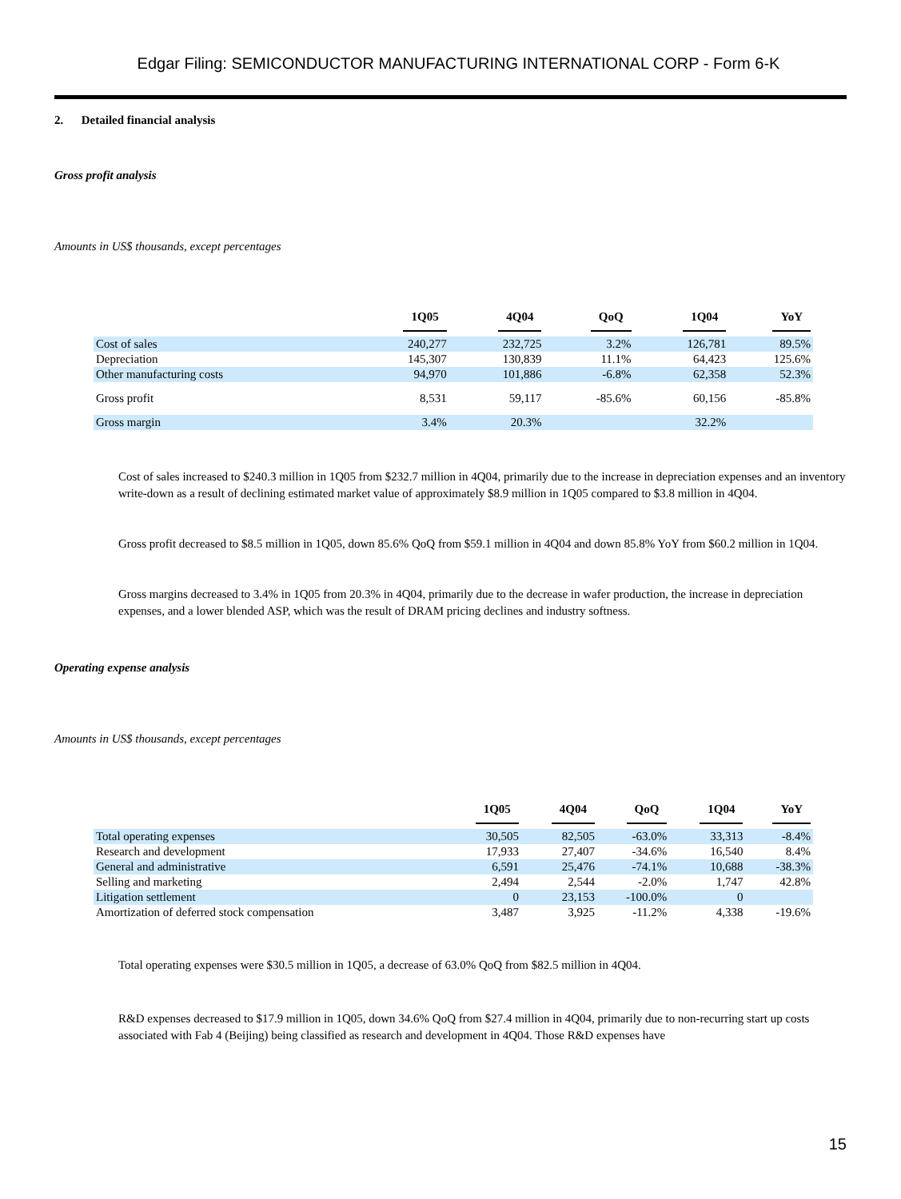Edgar Filing: SEMICONDUCTOR MANUFACTURING INTERNATIONAL CORP - Form 6-K
2. Detailed financial analysis
Gross profit analysis
Amounts in US$ thousands, except percentages
| | 1Q05 | 4Q04 | QoQ | 1Q04 | YoY |
| --- | --- | --- | --- | --- | --- |
| Cost of sales | 240,277 | 232,725 | 3.2% | 126,781 | 89.5% |
| Depreciation | 145,307 | 130,839 | 11.1% | 64,423 | 125.6% |
| Other manufacturing costs | 94,970 | 101,886 | -6.8% | 62,358 | 52.3% |
| Gross profit | 8,531 | 59,117 | -85.6% | 60,156 | -85.8% |
| Gross margin | 3.4% | 20.3% | | 32.2% | |
Cost of sales increased to $240.3 million in 1Q05 from $232.7 million in 4Q04, primarily due to the increase in depreciation expenses and an inventory write-down as a result of declining estimated market value of approximately $8.9 million in 1Q05 compared to $3.8 million in 4Q04.
Gross profit decreased to $8.5 million in 1Q05, down 85.6% QoQ from $59.1 million in 4Q04 and down 85.8% YoY from $60.2 million in 1Q04.
Gross margins decreased to 3.4% in 1Q05 from 20.3% in 4Q04, primarily due to the decrease in wafer production, the increase in depreciation expenses, and a lower blended ASP, which was the result of DRAM pricing declines and industry softness.
Operating expense analysis
Amounts in US$ thousands, except percentages
| | 1Q05 | 4Q04 | QoQ | 1Q04 | YoY |
| --- | --- | --- | --- | --- | --- |
| Total operating expenses | 30,505 | 82,505 | -63.0% | 33,313 | -8.4% |
| Research and development | 17,933 | 27,407 | -34.6% | 16,540 | 8.4% |
| General and administrative | 6,591 | 25,476 | -74.1% | 10,688 | -38.3% |
| Selling and marketing | 2,494 | 2,544 | -2.0% | 1,747 | 42.8% |
| Litigation settlement | 0 | 23,153 | -100.0% | 0 | |
| Amortization of deferred stock compensation | 3,487 | 3,925 | -11.2% | 4,338 | -19.6% |
Total operating expenses were $30.5 million in 1Q05, a decrease of 63.0% QoQ from $82.5 million in 4Q04.
R&D expenses decreased to $17.9 million in 1Q05, down 34.6% QoQ from $27.4 million in 4Q04, primarily due to non-recurring start up costs associated with Fab 4 (Beijing) being classified as research and development in 4Q04. Those R&D expenses have
15